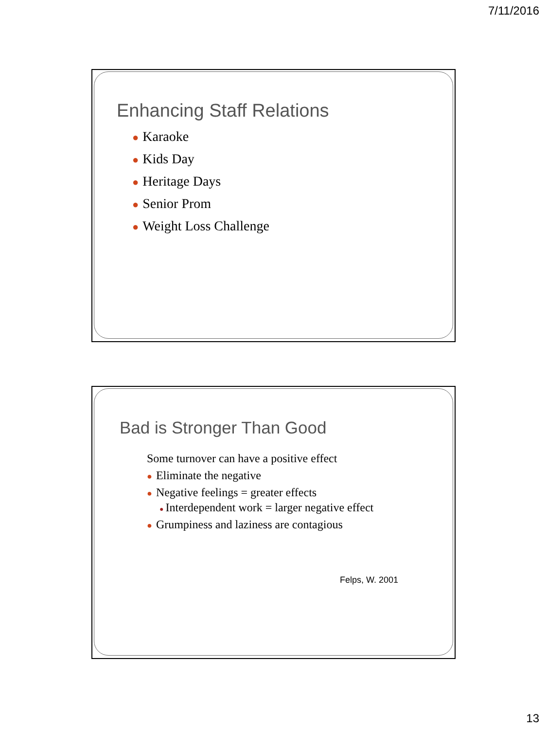7/11/2016
Enhancing Staff Relations
● Karaoke
● Kids Day
● Heritage Days
● Senior Prom
● Weight Loss Challenge
Bad is Stronger Than Good
Some turnover can have a positive effect
● Eliminate the negative
● Negative feelings = greater effects
● Interdependent work = larger negative effect
● Grumpiness and laziness are contagious
Felps, W. 2001
13